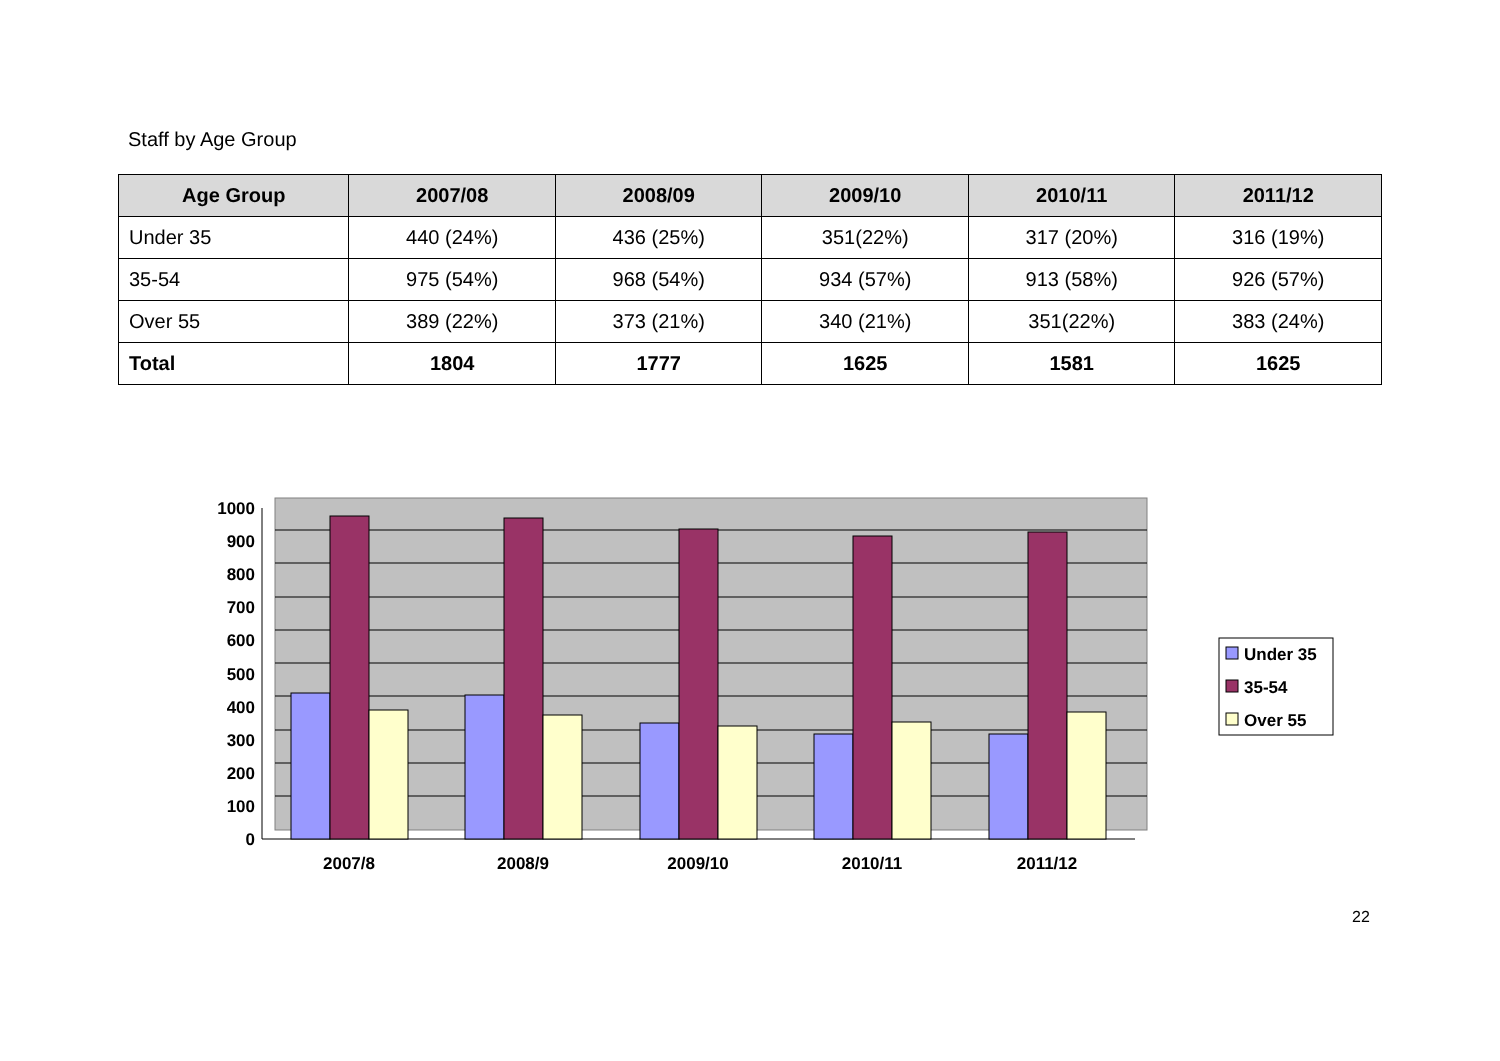Staff by Age Group
| Age Group | 2007/08 | 2008/09 | 2009/10 | 2010/11 | 2011/12 |
| --- | --- | --- | --- | --- | --- |
| Under 35 | 440 (24%) | 436 (25%) | 351(22%) | 317 (20%) | 316 (19%) |
| 35-54 | 975 (54%) | 968 (54%) | 934 (57%) | 913 (58%) | 926 (57%) |
| Over 55 | 389 (22%) | 373 (21%) | 340 (21%) | 351(22%) | 383 (24%) |
| Total | 1804 | 1777 | 1625 | 1581 | 1625 |
1000
900
800
700
600
500
400
300
200
100
0
2007/8
2008/9
2009/10
2010/11
2011/12
Under 35
35-54
Over 55
22